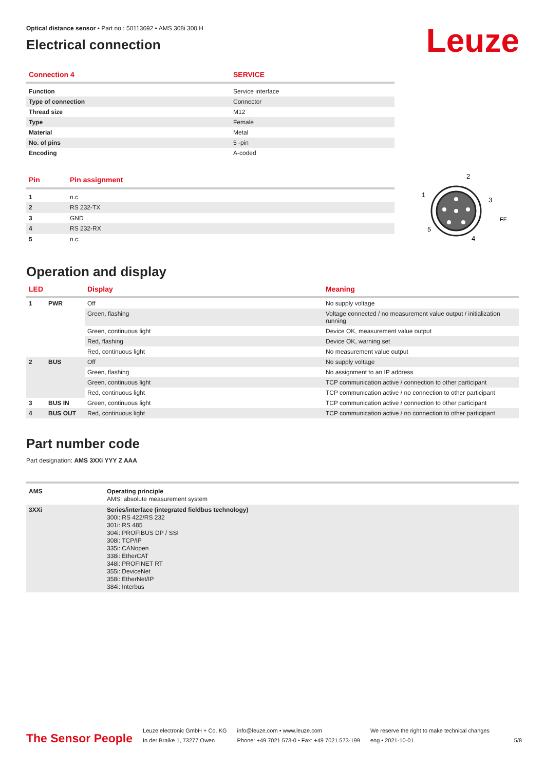Leuze
Optical distance sensor • Part no.: 50113692 • AMS 308i 300 H
Electrical connection
| Connection 4 | SERVICE |
| --- | --- |
| Function | Service interface |
| Type of connection | Connector |
| Thread size | M12 |
| Type | Female |
| Material | Metal |
| No. of pins | 5 -pin |
| Encoding | A-coded |
| Pin | Pin assignment |
| --- | --- |
| 1 | n.c. |
| 2 | RS 232-TX |
| 3 | GND |
| 4 | RS 232-RX |
| 5 | n.c. |
2
1
3
5
4
FE
Operation and display
| LED | | Display | Meaning |
| --- | --- | --- | --- |
| 1 | PWR | Off | No supply voltage |
| | | Green, flashing | Voltage connected / no measurement value output / initialization running |
| | | Green, continuous light | Device OK, measurement value output |
| | | Red, flashing | Device OK, warning set |
| | | Red, continuous light | No measurement value output |
| 2 | BUS | Off | No supply voltage |
| | | Green, flashing | No assignment to an IP address |
| | | Green, continuous light | TCP communication active / connection to other participant |
| | | Red, continuous light | TCP communication active / no connection to other participant |
| 3 | BUS IN | Green, continuous light | TCP communication active / connection to other participant |
| 4 | BUS OUT | Red, continuous light | TCP communication active / no connection to other participant |
Part number code
Part designation: AMS 3XXi YYY Z AAA
| AMS | Operating principle AMS: absolute measurement system |
| 3XXi | Series/interface (integrated fieldbus technology) 300i: RS 422/RS 232 301i: RS 485 304i: PROFIBUS DP / SSI 308i: TCP/IP 335i: CANopen 338i: EtherCAT 348i: PROFINET RT 355i: DeviceNet 358i: EtherNet/IP 384i: Interbus |
The Sensor People
Leuze electronic GmbH + Co. KG
In der Braike 1, 73277 Owen
info@leuze.com • www.leuze.com
Phone: +49 7021 573-0 • Fax: +49 7021 573-199
We reserve the right to make technical changes
eng • 2021-10-01
5/8